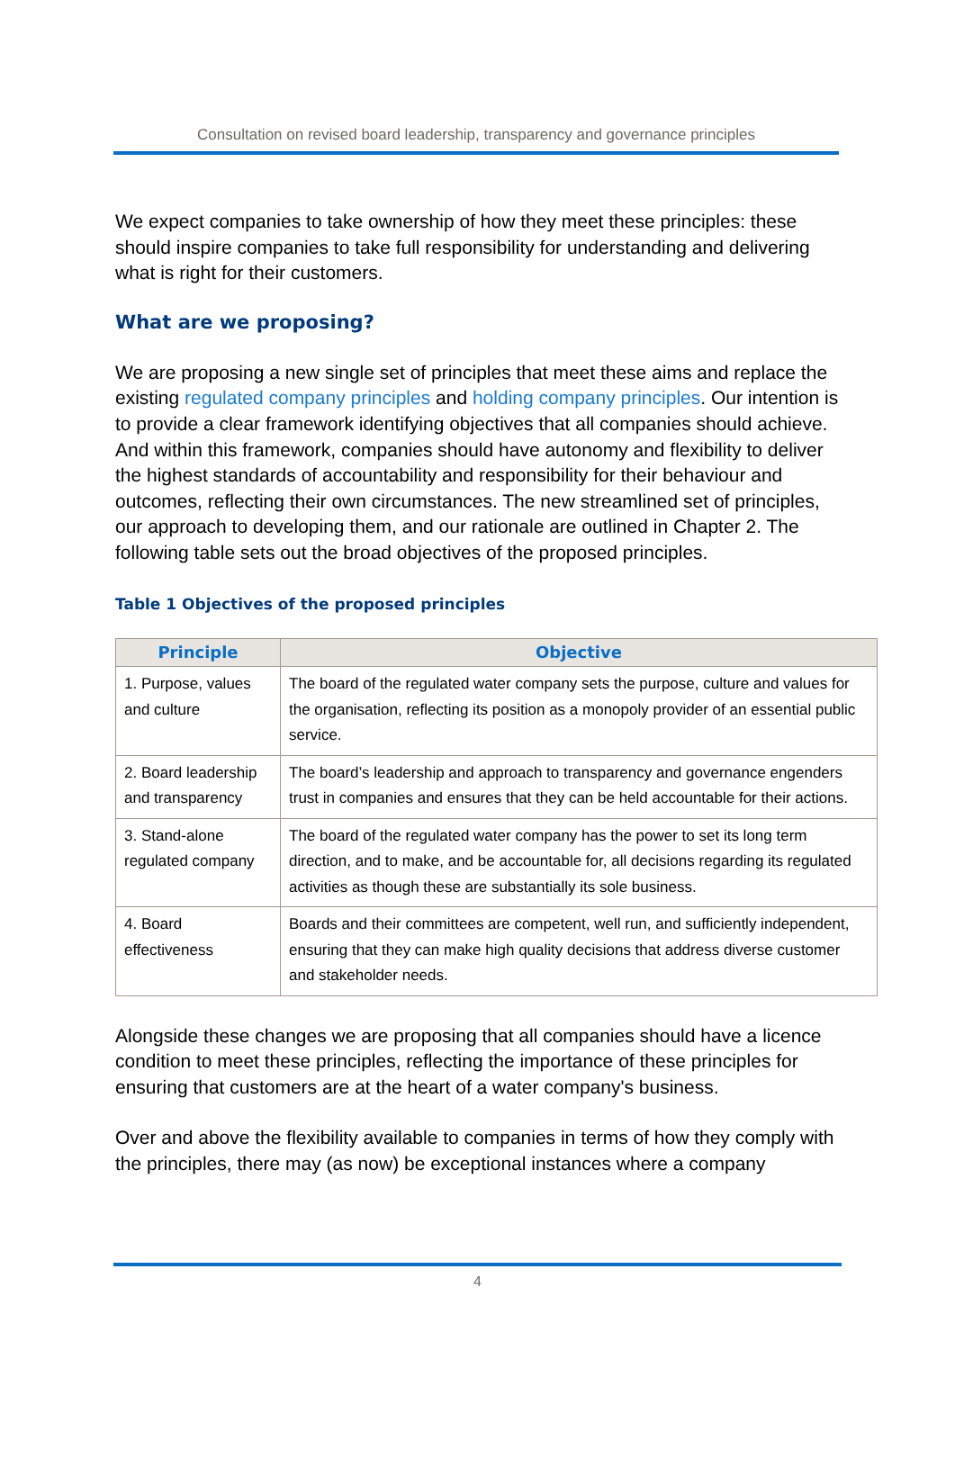Consultation on revised board leadership, transparency and governance principles
We expect companies to take ownership of how they meet these principles: these should inspire companies to take full responsibility for understanding and delivering what is right for their customers.
What are we proposing?
We are proposing a new single set of principles that meet these aims and replace the existing regulated company principles and holding company principles. Our intention is to provide a clear framework identifying objectives that all companies should achieve. And within this framework, companies should have autonomy and flexibility to deliver the highest standards of accountability and responsibility for their behaviour and outcomes, reflecting their own circumstances. The new streamlined set of principles, our approach to developing them, and our rationale are outlined in Chapter 2. The following table sets out the broad objectives of the proposed principles.
Table 1 Objectives of the proposed principles
| Principle | Objective |
| --- | --- |
| 1. Purpose, values and culture | The board of the regulated water company sets the purpose, culture and values for the organisation, reflecting its position as a monopoly provider of an essential public service. |
| 2. Board leadership and transparency | The board’s leadership and approach to transparency and governance engenders trust in companies and ensures that they can be held accountable for their actions. |
| 3. Stand-alone regulated company | The board of the regulated water company has the power to set its long term direction, and to make, and be accountable for, all decisions regarding its regulated activities as though these are substantially its sole business. |
| 4. Board effectiveness | Boards and their committees are competent, well run, and sufficiently independent, ensuring that they can make high quality decisions that address diverse customer and stakeholder needs. |
Alongside these changes we are proposing that all companies should have a licence condition to meet these principles, reflecting the importance of these principles for ensuring that customers are at the heart of a water company's business.
Over and above the flexibility available to companies in terms of how they comply with the principles, there may (as now) be exceptional instances where a company
4